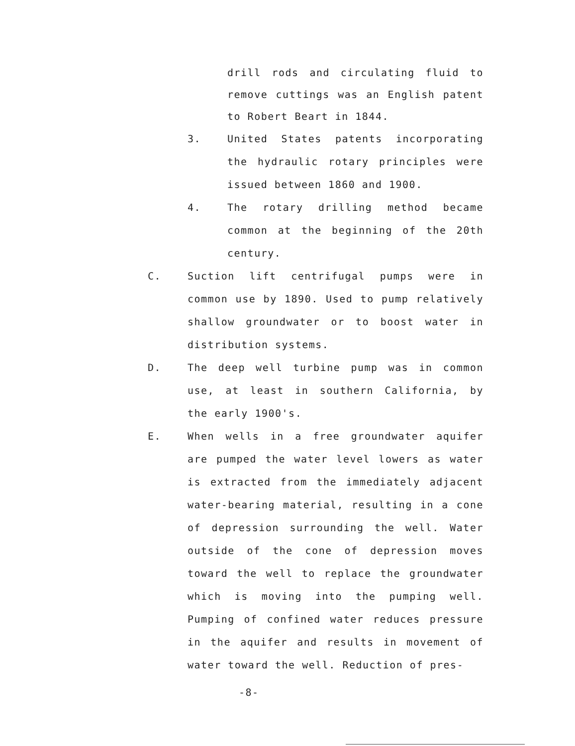drill rods and circulating fluid to remove cuttings was an English patent to Robert Beart in 1844.
3. United States patents incorporating the hydraulic rotary principles were issued between 1860 and 1900.
4. The rotary drilling method became common at the beginning of the 20th century.
C. Suction lift centrifugal pumps were in common use by 1890. Used to pump relatively shallow groundwater or to boost water in distribution systems.
D. The deep well turbine pump was in common use, at least in southern California, by the early 1900's.
E. When wells in a free groundwater aquifer are pumped the water level lowers as water is extracted from the immediately adjacent water-bearing material, resulting in a cone of depression surrounding the well. Water outside of the cone of depression moves toward the well to replace the groundwater which is moving into the pumping well. Pumping of confined water reduces pressure in the aquifer and results in movement of water toward the well. Reduction of pres-
-8-